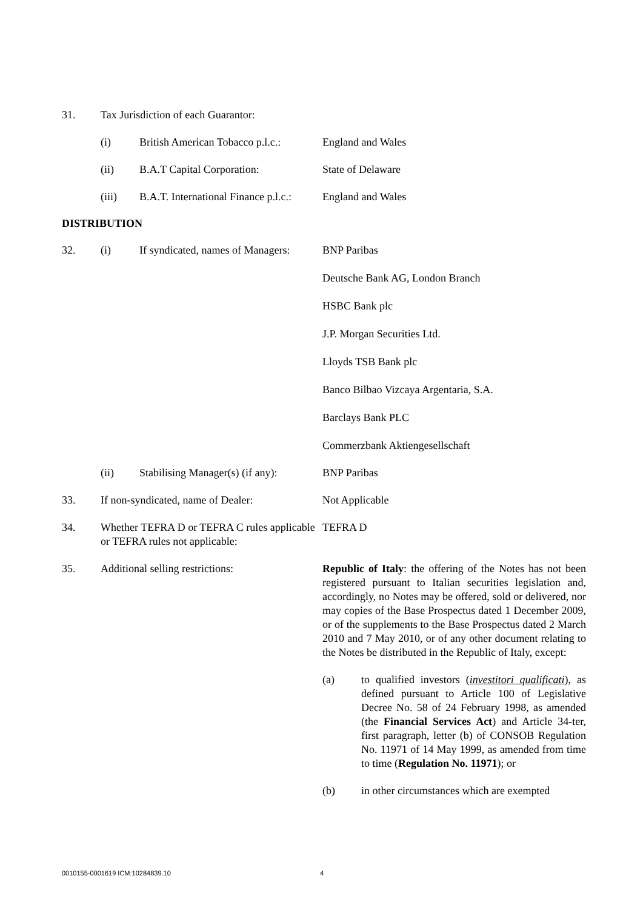31. Tax Jurisdiction of each Guarantor:
(i) British American Tobacco p.l.c.:
England and Wales
(ii) B.A.T Capital Corporation: State of Delaware
(iii) B.A.T. International Finance p.l.c.:
England and Wales
DISTRIBUTION
32. (i) If syndicated, names of Managers:
BNP Paribas
Deutsche Bank AG, London Branch
HSBC Bank plc
J.P. Morgan Securities Ltd.
Lloyds TSB Bank plc
Banco Bilbao Vizcaya Argentaria, S.A.
Barclays Bank PLC
Commerzbank Aktiengesellschaft
(ii) Stabilising Manager(s) (if any):
BNP Paribas
33. If non-syndicated, name of Dealer:
Not Applicable
34. Whether TEFRA D or TEFRA C rules applicable or TEFRA rules not applicable:
TEFRA D
35. Additional selling restrictions: Republic of Italy: the offering of the Notes has not been registered pursuant to Italian securities legislation and, accordingly, no Notes may be offered, sold or delivered, nor may copies of the Base Prospectus dated 1 December 2009, or of the supplements to the Base Prospectus dated 2 March 2010 and 7 May 2010, or of any other document relating to the Notes be distributed in the Republic of Italy, except:
(a) to qualified investors (investitori qualificati), as defined pursuant to Article 100 of Legislative Decree No. 58 of 24 February 1998, as amended (the Financial Services Act) and Article 34-ter, first paragraph, letter (b) of CONSOB Regulation No. 11971 of 14 May 1999, as amended from time to time (Regulation No. 11971); or
(b) in other circumstances which are exempted
0010155-0001619 ICM:10284839.10
4